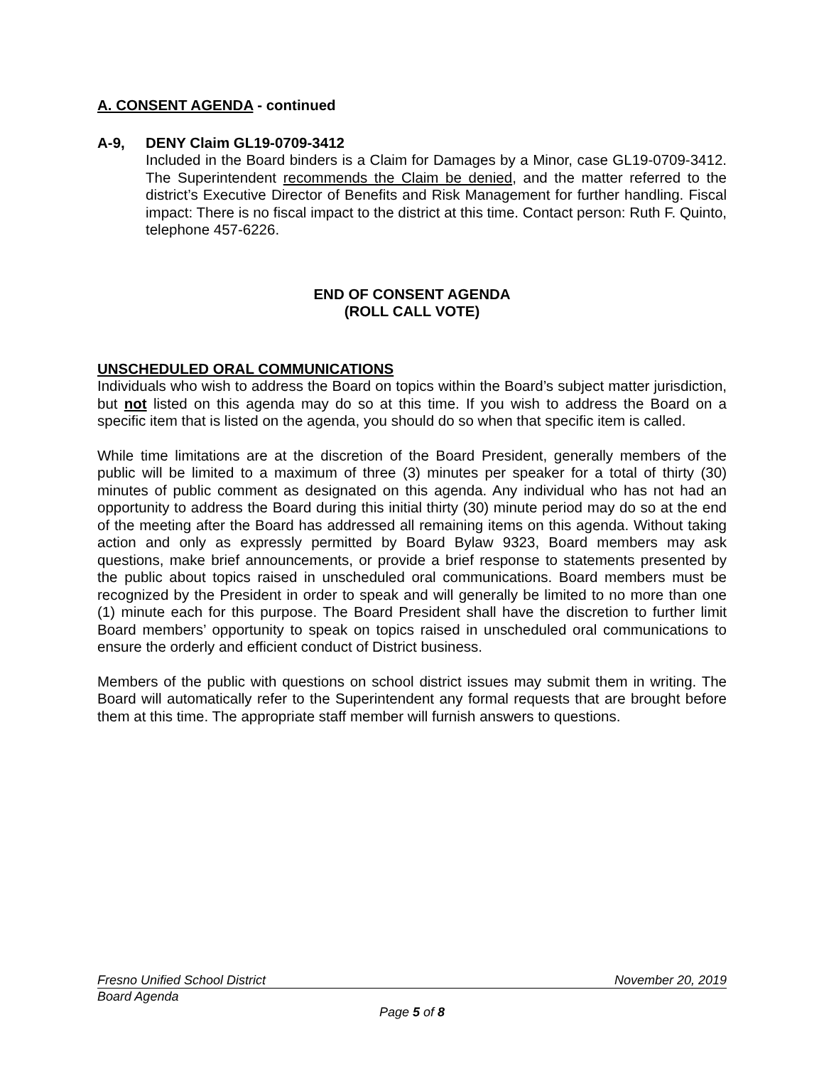A. CONSENT AGENDA - continued
A-9, DENY Claim GL19-0709-3412
Included in the Board binders is a Claim for Damages by a Minor, case GL19-0709-3412. The Superintendent recommends the Claim be denied, and the matter referred to the district’s Executive Director of Benefits and Risk Management for further handling. Fiscal impact: There is no fiscal impact to the district at this time. Contact person: Ruth F. Quinto, telephone 457-6226.
END OF CONSENT AGENDA
(ROLL CALL VOTE)
UNSCHEDULED ORAL COMMUNICATIONS
Individuals who wish to address the Board on topics within the Board’s subject matter jurisdiction, but not listed on this agenda may do so at this time. If you wish to address the Board on a specific item that is listed on the agenda, you should do so when that specific item is called.
While time limitations are at the discretion of the Board President, generally members of the public will be limited to a maximum of three (3) minutes per speaker for a total of thirty (30) minutes of public comment as designated on this agenda. Any individual who has not had an opportunity to address the Board during this initial thirty (30) minute period may do so at the end of the meeting after the Board has addressed all remaining items on this agenda. Without taking action and only as expressly permitted by Board Bylaw 9323, Board members may ask questions, make brief announcements, or provide a brief response to statements presented by the public about topics raised in unscheduled oral communications. Board members must be recognized by the President in order to speak and will generally be limited to no more than one (1) minute each for this purpose. The Board President shall have the discretion to further limit Board members’ opportunity to speak on topics raised in unscheduled oral communications to ensure the orderly and efficient conduct of District business.
Members of the public with questions on school district issues may submit them in writing. The Board will automatically refer to the Superintendent any formal requests that are brought before them at this time. The appropriate staff member will furnish answers to questions.
Fresno Unified School District November 20, 2019
Board Agenda
Page 5 of 8